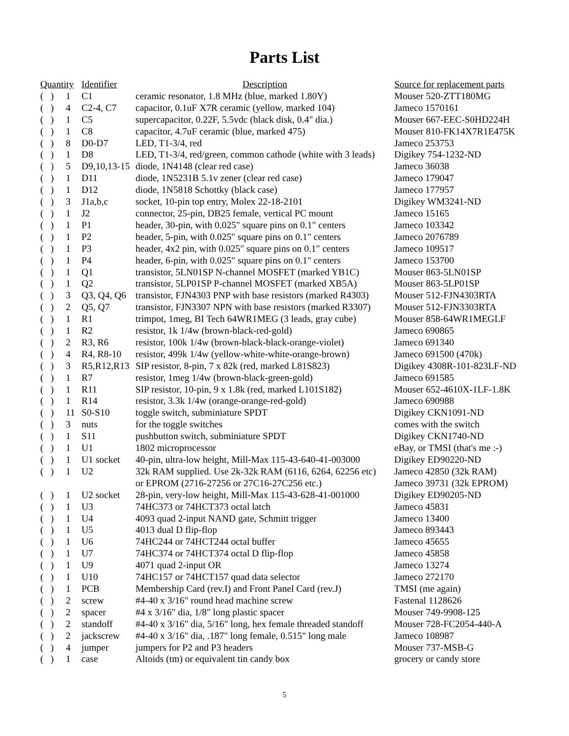Parts List
| Quantity | | Identifier | Description | Source for replacement parts |
| --- | --- | --- | --- | --- |
| ( ) | 1 | C1 | ceramic resonator, 1.8 MHz (blue, marked 1.80Y) | Mouser 520-ZTT180MG |
| ( ) | 4 | C2-4, C7 | capacitor, 0.1uF X7R ceramic (yellow, marked 104) | Jameco 1570161 |
| ( ) | 1 | C5 | supercapacitor, 0.22F, 5.5vdc (black disk, 0.4" dia.) | Mouser 667-EEC-S0HD224H |
| ( ) | 1 | C8 | capacitor, 4.7uF ceramic (blue, marked 475) | Mouser 810-FK14X7R1E475K |
| ( ) | 8 | D0-D7 | LED, T1-3/4, red | Jameco 253753 |
| ( ) | 1 | D8 | LED, T1-3/4, red/green, common cathode (white with 3 leads) | Digikey 754-1232-ND |
| ( ) | 5 | D9,10,13-15 | diode, 1N4148 (clear red case) | Jameco 36038 |
| ( ) | 1 | D11 | diode, 1N5231B 5.1v zener (clear red case) | Jameco 179047 |
| ( ) | 1 | D12 | diode, 1N5818 Schottky (black case) | Jameco 177957 |
| ( ) | 3 | J1a,b,c | socket, 10-pin top entry, Molex 22-18-2101 | Digikey WM3241-ND |
| ( ) | 1 | J2 | connector, 25-pin, DB25 female, vertical PC mount | Jameco 15165 |
| ( ) | 1 | P1 | header, 30-pin, with 0.025" square pins on 0.1" centers | Jameco 103342 |
| ( ) | 1 | P2 | header, 5-pin, with 0.025" square pins on 0.1" centers | Jameco 2076789 |
| ( ) | 1 | P3 | header, 4x2 pin, with 0.025" square pins on 0.1" centers | Jameco 109517 |
| ( ) | 1 | P4 | header, 6-pin, with 0.025" square pins on 0.1" centers | Jameco 153700 |
| ( ) | 1 | Q1 | transistor, 5LN01SP N-channel MOSFET (marked YB1C) | Mouser 863-5LN01SP |
| ( ) | 1 | Q2 | transistor, 5LP01SP P-channel MOSFET (marked XB5A) | Mouser 863-5LP01SP |
| ( ) | 3 | Q3, Q4, Q6 | transistor, FJN4303 PNP with base resistors (marked R4303) | Mouser 512-FJN4303RTA |
| ( ) | 2 | Q5, Q7 | transistor, FJN3307 NPN with base resistors (marked R3307) | Mouser 512-FJN3303RTA |
| ( ) | 1 | R1 | trimpot, 1meg, BI Tech 64WR1MEG (3 leads, gray cube) | Mouser 858-64WR1MEGLF |
| ( ) | 1 | R2 | resistor, 1k 1/4w (brown-black-red-gold) | Jameco 690865 |
| ( ) | 2 | R3, R6 | resistor, 100k 1/4w (brown-black-black-orange-violet) | Jameco 691340 |
| ( ) | 4 | R4, R8-10 | resistor, 499k 1/4w (yellow-white-white-orange-brown) | Jameco 691500 (470k) |
| ( ) | 3 | R5,R12,R13 | SIP resistor, 8-pin, 7 x 82k (red, marked L81S823) | Digikey 4308R-101-823LF-ND |
| ( ) | 1 | R7 | resistor, 1meg 1/4w (brown-black-green-gold) | Jameco 691585 |
| ( ) | 1 | R11 | SIP resistor, 10-pin, 9 x 1.8k (red, marked L101S182) | Mouser 652-4610X-1LF-1.8K |
| ( ) | 1 | R14 | resistor, 3.3k 1/4w (orange-orange-red-gold) | Jameco 690988 |
| ( ) | 11 | S0-S10 | toggle switch, subminiature SPDT | Digikey CKN1091-ND |
| ( ) | 3 | nuts | for the toggle switches | comes with the switch |
| ( ) | 1 | S11 | pushbutton switch, subminiature SPDT | Digikey CKN1740-ND |
| ( ) | 1 | U1 | 1802 microprocessor | eBay, or TMSI (that's me :-) |
| ( ) | 1 | U1 socket | 40-pin, ultra-low height, Mill-Max 115-43-640-41-003000 | Digikey ED90220-ND |
| ( ) | 1 | U2 | 32k RAM supplied. Use 2k-32k RAM (6116, 6264, 62256 etc) | Jameco 42850 (32k RAM) |
| | | | or EPROM (2716-27256 or 27C16-27C256 etc.) | Jameco 39731 (32k EPROM) |
| ( ) | 1 | U2 socket | 28-pin, very-low height, Mill-Max 115-43-628-41-001000 | Digikey ED90205-ND |
| ( ) | 1 | U3 | 74HC373 or 74HCT373 octal latch | Jameco 45831 |
| ( ) | 1 | U4 | 4093 quad 2-input NAND gate, Schmitt trigger | Jameco 13400 |
| ( ) | 1 | U5 | 4013 dual D flip-flop | Jameco 893443 |
| ( ) | 1 | U6 | 74HC244 or 74HCT244 octal buffer | Jameco 45655 |
| ( ) | 1 | U7 | 74HC374 or 74HCT374 octal D flip-flop | Jameco 45858 |
| ( ) | 1 | U9 | 4071 quad 2-input OR | Jameco 13274 |
| ( ) | 1 | U10 | 74HC157 or 74HCT157 quad data selector | Jameco 272170 |
| ( ) | 1 | PCB | Membership Card (rev.I) and Front Panel Card (rev.J) | TMSI (me again) |
| ( ) | 2 | screw | #4-40 x 3/16" round head machine screw | Fastenal 1128626 |
| ( ) | 2 | spacer | #4 x 3/16" dia, 1/8" long plastic spacer | Mouser 749-9908-125 |
| ( ) | 2 | standoff | #4-40 x 3/16" dia, 5/16" long, hex female threaded standoff | Mouser 728-FC2054-440-A |
| ( ) | 2 | jackscrew | #4-40 x 3/16" dia, .187" long female, 0.515" long male | Jameco 108987 |
| ( ) | 4 | jumper | jumpers for P2 and P3 headers | Mouser 737-MSB-G |
| ( ) | 1 | case | Altoids (tm) or equivalent tin candy box | grocery or candy store |
5